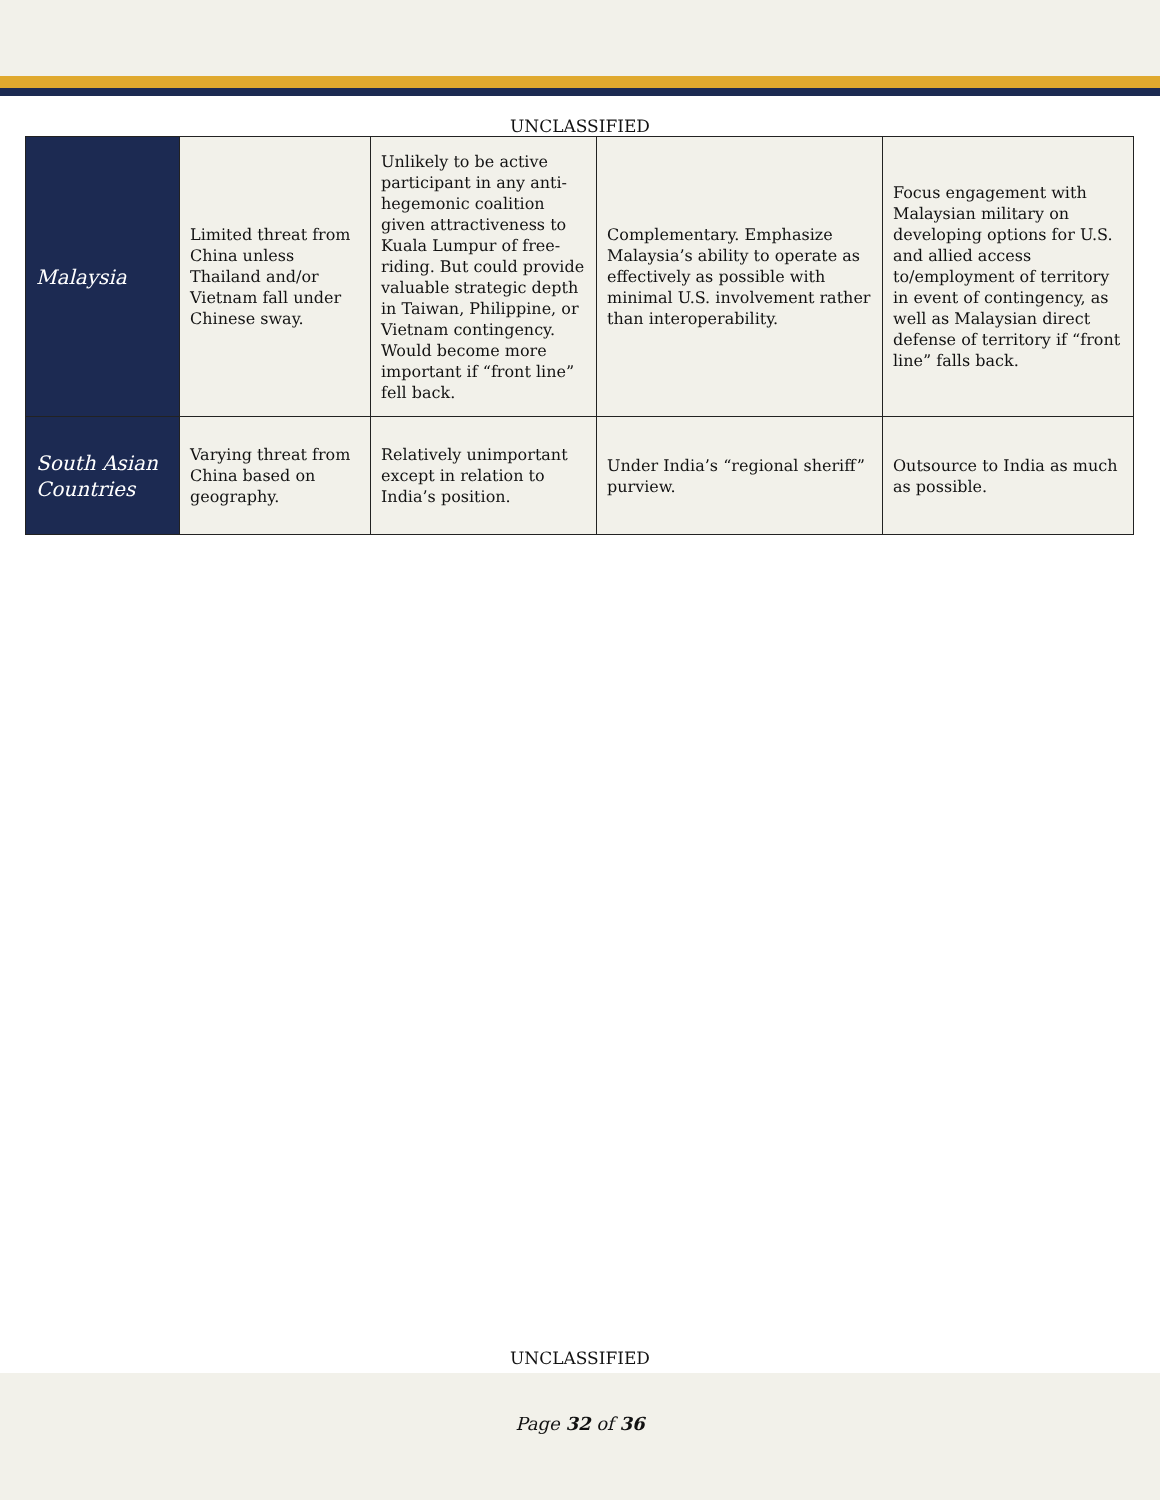UNCLASSIFIED
| Malaysia | Limited threat from China unless Thailand and/or Vietnam fall under Chinese sway. | Unlikely to be active participant in any anti-hegemonic coalition given attractiveness to Kuala Lumpur of free-riding. But could provide valuable strategic depth in Taiwan, Philippine, or Vietnam contingency. Would become more important if “front line” fell back. | Complementary. Emphasize Malaysia’s ability to operate as effectively as possible with minimal U.S. involvement rather than interoperability. | Focus engagement with Malaysian military on developing options for U.S. and allied access to/employment of territory in event of contingency, as well as Malaysian direct defense of territory if “front line” falls back. |
| South Asian Countries | Varying threat from China based on geography. | Relatively unimportant except in relation to India’s position. | Under India’s “regional sheriff” purview. | Outsource to India as much as possible. |
UNCLASSIFIED
Page 32 of 36